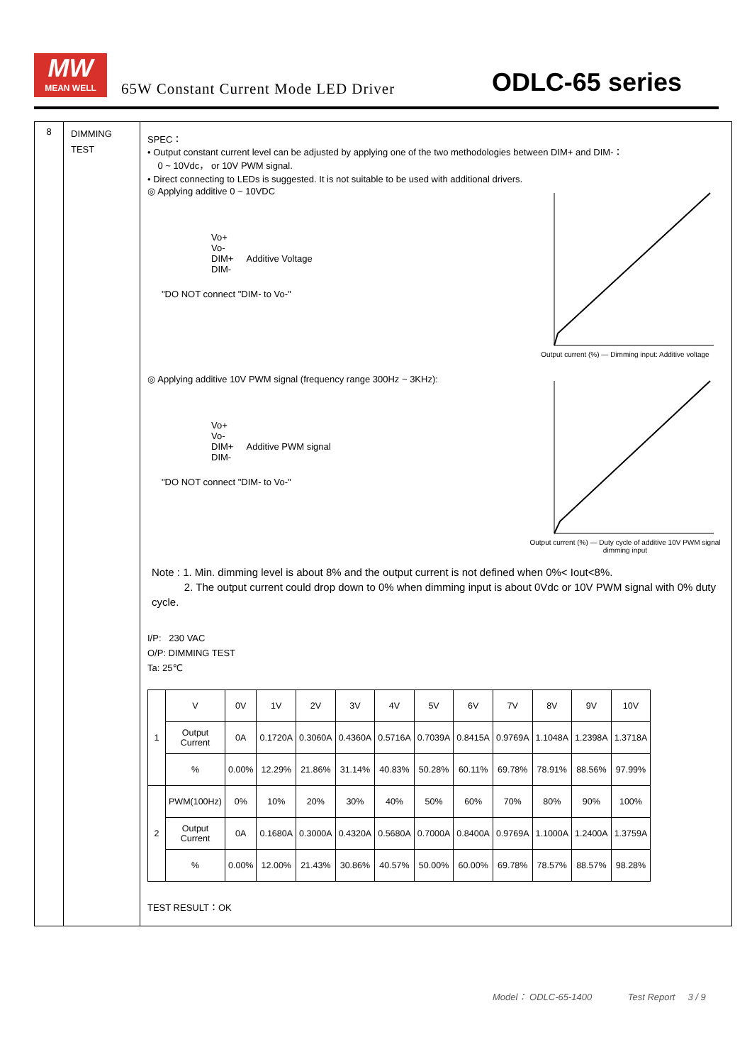MW
MEAN WELL
65W Constant Current Mode LED Driver
ODLC-65 series
8
DIMMING
TEST
SPEC：
• Output constant current level can be adjusted by applying one of the two methodologies between DIM+ and DIM-：
0 ~ 10Vdc， or 10V PWM signal.
• Direct connecting to LEDs is suggested. It is not suitable to be used with additional drivers.
◎ Applying additive 0 ~ 10VDC
Vo+
Vo-
DIM+ Additive Voltage
DIM-
"DO NOT connect "DIM- to Vo-"
Output current (%) — Dimming input: Additive voltage
◎ Applying additive 10V PWM signal (frequency range 300Hz ~ 3KHz):
Vo+
Vo-
DIM+ Additive PWM signal
DIM-
"DO NOT connect "DIM- to Vo-"
Output current (%) — Duty cycle of additive 10V PWM signal dimming input
Note : 1. Min. dimming level is about 8% and the output current is not defined when 0%< Iout<8%.
2. The output current could drop down to 0% when dimming input is about 0Vdc or 10V PWM signal with 0% duty cycle.
I/P: 230 VAC
O/P: DIMMING TEST
Ta: 25℃
| 1 | V | 0V | 1V | 2V | 3V | 4V | 5V | 6V | 7V | 8V | 9V | 10V |
| | Output Current | 0A | 0.1720A | 0.3060A | 0.4360A | 0.5716A | 0.7039A | 0.8415A | 0.9769A | 1.1048A | 1.2398A | 1.3718A |
| | % | 0.00% | 12.29% | 21.86% | 31.14% | 40.83% | 50.28% | 60.11% | 69.78% | 78.91% | 88.56% | 97.99% |
| 2 | PWM(100Hz) | 0% | 10% | 20% | 30% | 40% | 50% | 60% | 70% | 80% | 90% | 100% |
| | Output Current | 0A | 0.1680A | 0.3000A | 0.4320A | 0.5680A | 0.7000A | 0.8400A | 0.9769A | 1.1000A | 1.2400A | 1.3759A |
| | % | 0.00% | 12.00% | 21.43% | 30.86% | 40.57% | 50.00% | 60.00% | 69.78% | 78.57% | 88.57% | 98.28% |
TEST RESULT：OK
Model： ODLC-65-1400 Test Report 3 / 9